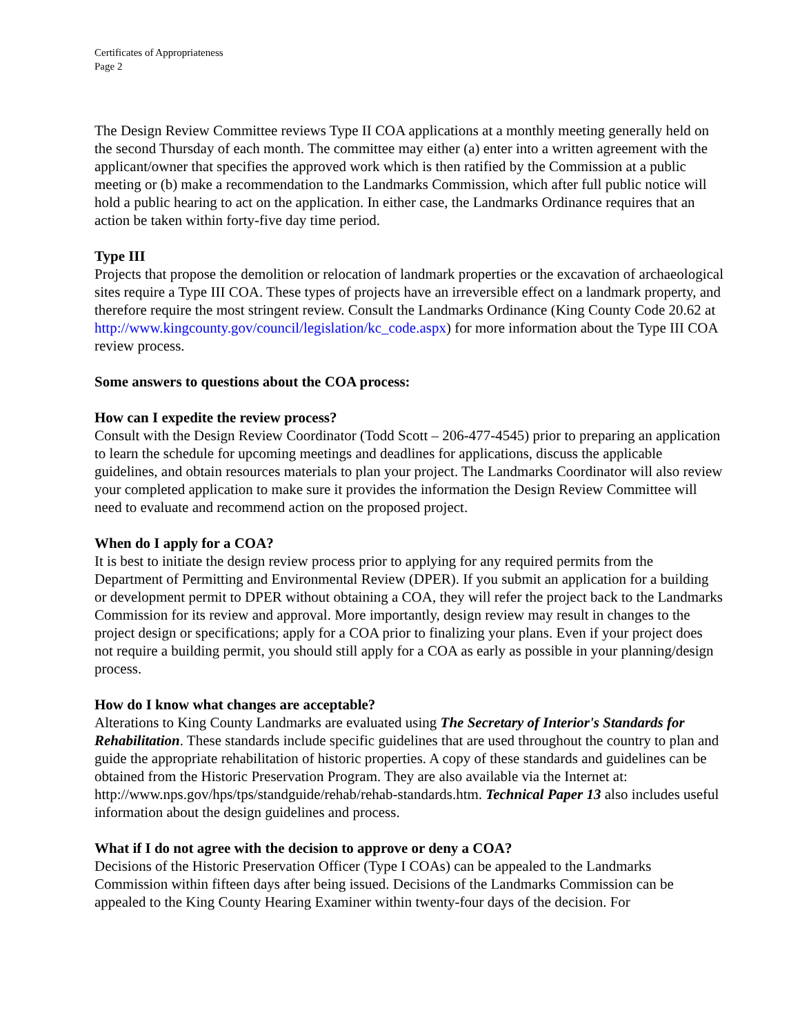Certificates of Appropriateness
Page 2
The Design Review Committee reviews Type II COA applications at a monthly meeting generally held on the second Thursday of each month. The committee may either (a) enter into a written agreement with the applicant/owner that specifies the approved work which is then ratified by the Commission at a public meeting or (b) make a recommendation to the Landmarks Commission, which after full public notice will hold a public hearing to act on the application. In either case, the Landmarks Ordinance requires that an action be taken within forty-five day time period.
Type III
Projects that propose the demolition or relocation of landmark properties or the excavation of archaeological sites require a Type III COA. These types of projects have an irreversible effect on a landmark property, and therefore require the most stringent review. Consult the Landmarks Ordinance (King County Code 20.62 at
http://www.kingcounty.gov/council/legislation/kc_code.aspx) for more information about the Type III COA review process.
Some answers to questions about the COA process:
How can I expedite the review process?
Consult with the Design Review Coordinator (Todd Scott – 206-477-4545) prior to preparing an application to learn the schedule for upcoming meetings and deadlines for applications, discuss the applicable guidelines, and obtain resources materials to plan your project. The Landmarks Coordinator will also review your completed application to make sure it provides the information the Design Review Committee will need to evaluate and recommend action on the proposed project.
When do I apply for a COA?
It is best to initiate the design review process prior to applying for any required permits from the Department of Permitting and Environmental Review (DPER). If you submit an application for a building or development permit to DPER without obtaining a COA, they will refer the project back to the Landmarks Commission for its review and approval. More importantly, design review may result in changes to the project design or specifications; apply for a COA prior to finalizing your plans. Even if your project does not require a building permit, you should still apply for a COA as early as possible in your planning/design process.
How do I know what changes are acceptable?
Alterations to King County Landmarks are evaluated using The Secretary of Interior's Standards for Rehabilitation. These standards include specific guidelines that are used throughout the country to plan and guide the appropriate rehabilitation of historic properties. A copy of these standards and guidelines can be obtained from the Historic Preservation Program. They are also available via the Internet at: http://www.nps.gov/hps/tps/standguide/rehab/rehab-standards.htm. Technical Paper 13 also includes useful information about the design guidelines and process.
What if I do not agree with the decision to approve or deny a COA?
Decisions of the Historic Preservation Officer (Type I COAs) can be appealed to the Landmarks Commission within fifteen days after being issued. Decisions of the Landmarks Commission can be appealed to the King County Hearing Examiner within twenty-four days of the decision. For